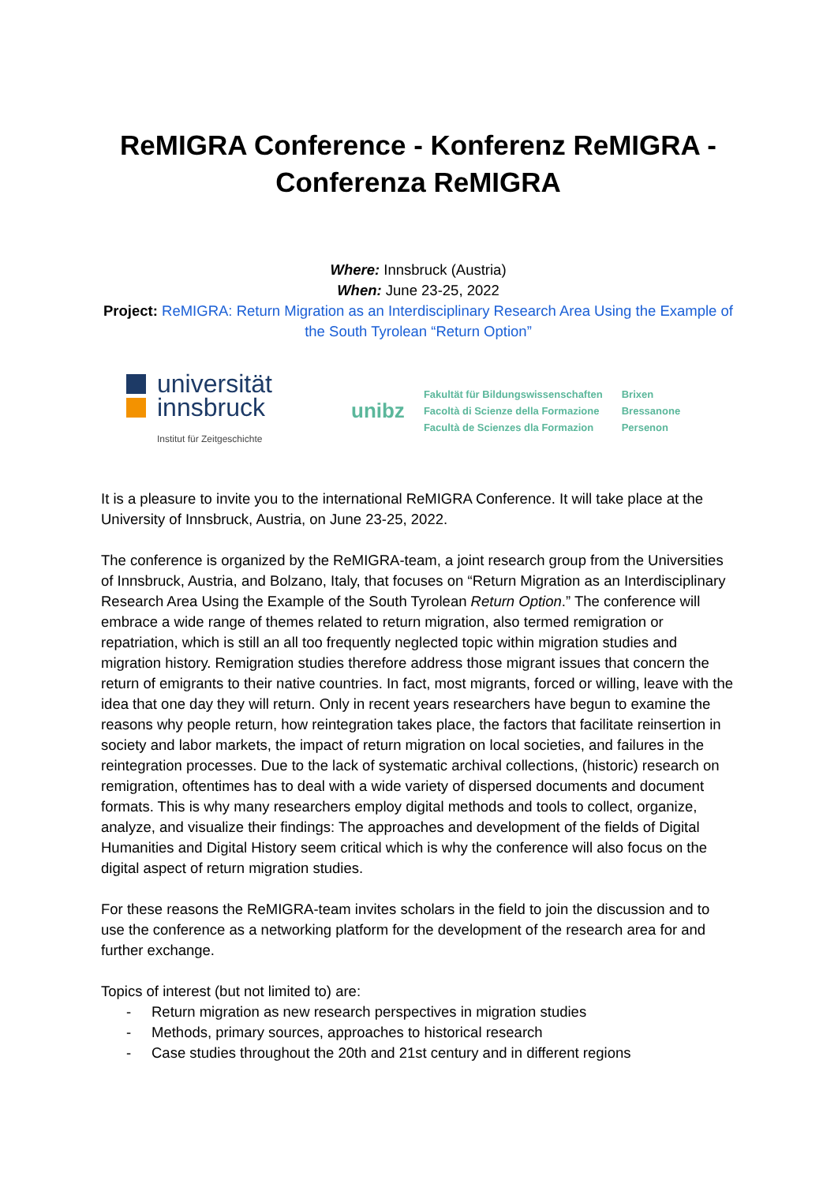ReMIGRA Conference - Konferenz ReMIGRA - Conferenza ReMIGRA
Where: Innsbruck (Austria)
When: June 23-25, 2022
Project: ReMIGRA: Return Migration as an Interdisciplinary Research Area Using the Example of the South Tyrolean “Return Option”
universität
innsbruck
Institut für Zeitgeschichte
unibz
Fakultät für Bildungswissenschaften
Facoltà di Scienze della Formazione
Facultà de Scienzes dla Formazion
Brixen
Bressanone
Persenon
It is a pleasure to invite you to the international ReMIGRA Conference. It will take place at the University of Innsbruck, Austria, on June 23-25, 2022.
The conference is organized by the ReMIGRA-team, a joint research group from the Universities of Innsbruck, Austria, and Bolzano, Italy, that focuses on “Return Migration as an Interdisciplinary Research Area Using the Example of the South Tyrolean Return Option.” The conference will embrace a wide range of themes related to return migration, also termed remigration or repatriation, which is still an all too frequently neglected topic within migration studies and migration history. Remigration studies therefore address those migrant issues that concern the return of emigrants to their native countries. In fact, most migrants, forced or willing, leave with the idea that one day they will return. Only in recent years researchers have begun to examine the reasons why people return, how reintegration takes place, the factors that facilitate reinsertion in society and labor markets, the impact of return migration on local societies, and failures in the reintegration processes. Due to the lack of systematic archival collections, (historic) research on remigration, oftentimes has to deal with a wide variety of dispersed documents and document formats. This is why many researchers employ digital methods and tools to collect, organize, analyze, and visualize their findings: The approaches and development of the fields of Digital Humanities and Digital History seem critical which is why the conference will also focus on the digital aspect of return migration studies.
For these reasons the ReMIGRA-team invites scholars in the field to join the discussion and to use the conference as a networking platform for the development of the research area for and further exchange.
Topics of interest (but not limited to) are:
- Return migration as new research perspectives in migration studies
- Methods, primary sources, approaches to historical research
- Case studies throughout the 20th and 21st century and in different regions